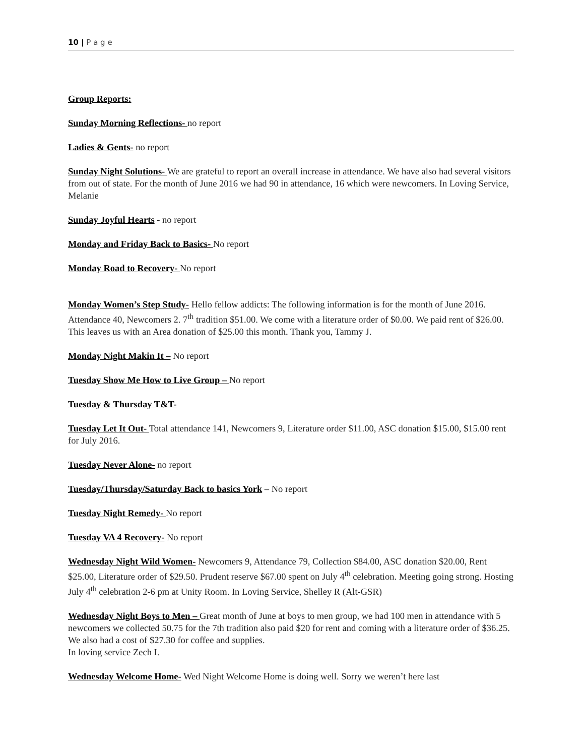10 | P a g e
Group Reports:
Sunday Morning Reflections- no report
Ladies & Gents- no report
Sunday Night Solutions- We are grateful to report an overall increase in attendance. We have also had several visitors from out of state. For the month of June 2016 we had 90 in attendance, 16 which were newcomers. In Loving Service, Melanie
Sunday Joyful Hearts - no report
Monday and Friday Back to Basics- No report
Monday Road to Recovery- No report
Monday Women’s Step Study- Hello fellow addicts: The following information is for the month of June 2016. Attendance 40, Newcomers 2. 7<sup>th</sup> tradition $51.00. We come with a literature order of $0.00. We paid rent of $26.00. This leaves us with an Area donation of $25.00 this month. Thank you, Tammy J.
Monday Night Makin It – No report
Tuesday Show Me How to Live Group – No report
Tuesday & Thursday T&T-
Tuesday Let It Out- Total attendance 141, Newcomers 9, Literature order $11.00, ASC donation $15.00, $15.00 rent for July 2016.
Tuesday Never Alone- no report
Tuesday/Thursday/Saturday Back to basics York – No report
Tuesday Night Remedy- No report
Tuesday VA 4 Recovery- No report
Wednesday Night Wild Women- Newcomers 9, Attendance 79, Collection $84.00, ASC donation $20.00, Rent $25.00, Literature order of $29.50. Prudent reserve $67.00 spent on July 4<sup>th</sup> celebration. Meeting going strong. Hosting July 4<sup>th</sup> celebration 2-6 pm at Unity Room. In Loving Service, Shelley R (Alt-GSR)
Wednesday Night Boys to Men – Great month of June at boys to men group, we had 100 men in attendance with 5 newcomers we collected 50.75 for the 7th tradition also paid $20 for rent and coming with a literature order of $36.25. We also had a cost of $27.30 for coffee and supplies.
In loving service Zech I.
Wednesday Welcome Home- Wed Night Welcome Home is doing well. Sorry we weren’t here last